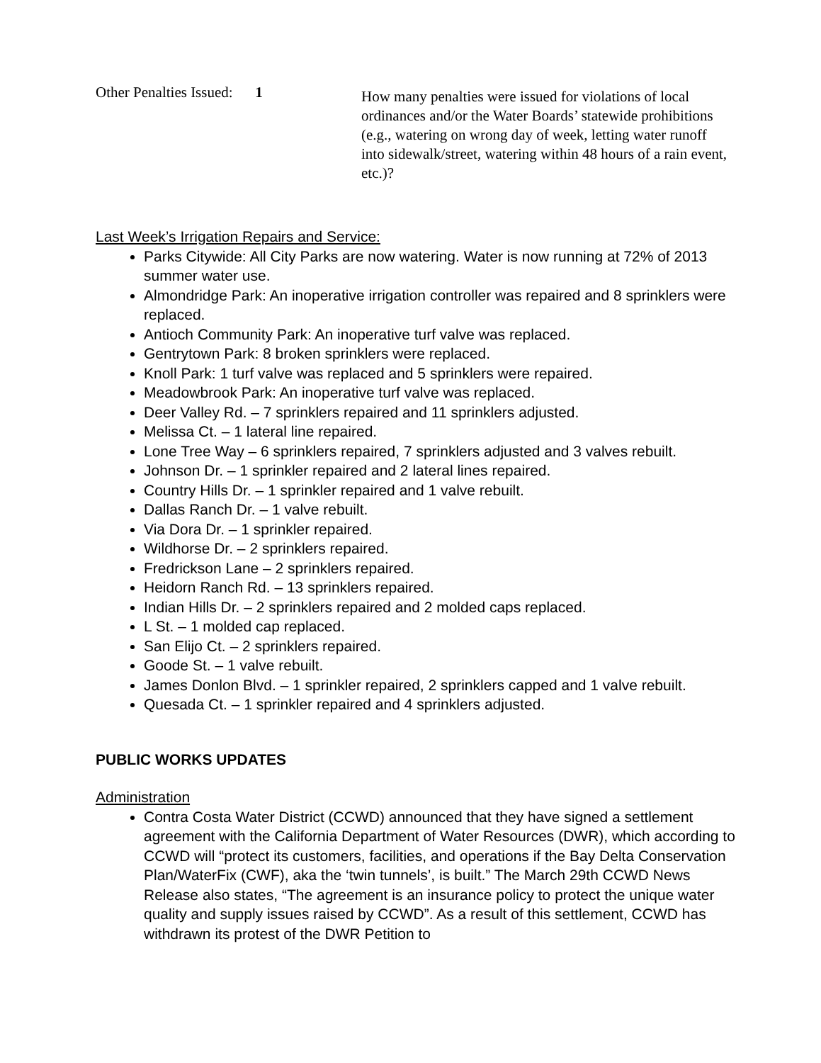Other Penalties Issued: 1
How many penalties were issued for violations of local ordinances and/or the Water Boards’ statewide prohibitions (e.g., watering on wrong day of week, letting water runoff into sidewalk/street, watering within 48 hours of a rain event, etc.)?
Last Week’s Irrigation Repairs and Service:
Parks Citywide: All City Parks are now watering. Water is now running at 72% of 2013 summer water use.
Almondridge Park: An inoperative irrigation controller was repaired and 8 sprinklers were replaced.
Antioch Community Park: An inoperative turf valve was replaced.
Gentrytown Park: 8 broken sprinklers were replaced.
Knoll Park: 1 turf valve was replaced and 5 sprinklers were repaired.
Meadowbrook Park: An inoperative turf valve was replaced.
Deer Valley Rd. – 7 sprinklers repaired and 11 sprinklers adjusted.
Melissa Ct. – 1 lateral line repaired.
Lone Tree Way – 6 sprinklers repaired, 7 sprinklers adjusted and 3 valves rebuilt.
Johnson Dr. – 1 sprinkler repaired and 2 lateral lines repaired.
Country Hills Dr. – 1 sprinkler repaired and 1 valve rebuilt.
Dallas Ranch Dr. – 1 valve rebuilt.
Via Dora Dr. – 1 sprinkler repaired.
Wildhorse Dr. – 2 sprinklers repaired.
Fredrickson Lane – 2 sprinklers repaired.
Heidorn Ranch Rd. – 13 sprinklers repaired.
Indian Hills Dr. – 2 sprinklers repaired and 2 molded caps replaced.
L St. – 1 molded cap replaced.
San Elijo Ct. – 2 sprinklers repaired.
Goode St. – 1 valve rebuilt.
James Donlon Blvd. – 1 sprinkler repaired, 2 sprinklers capped and 1 valve rebuilt.
Quesada Ct. – 1 sprinkler repaired and 4 sprinklers adjusted.
PUBLIC WORKS UPDATES
Administration
Contra Costa Water District (CCWD) announced that they have signed a settlement agreement with the California Department of Water Resources (DWR), which according to CCWD will “protect its customers, facilities, and operations if the Bay Delta Conservation Plan/WaterFix (CWF), aka the ‘twin tunnels’, is built.” The March 29th CCWD News Release also states, “The agreement is an insurance policy to protect the unique water quality and supply issues raised by CCWD”. As a result of this settlement, CCWD has withdrawn its protest of the DWR Petition to